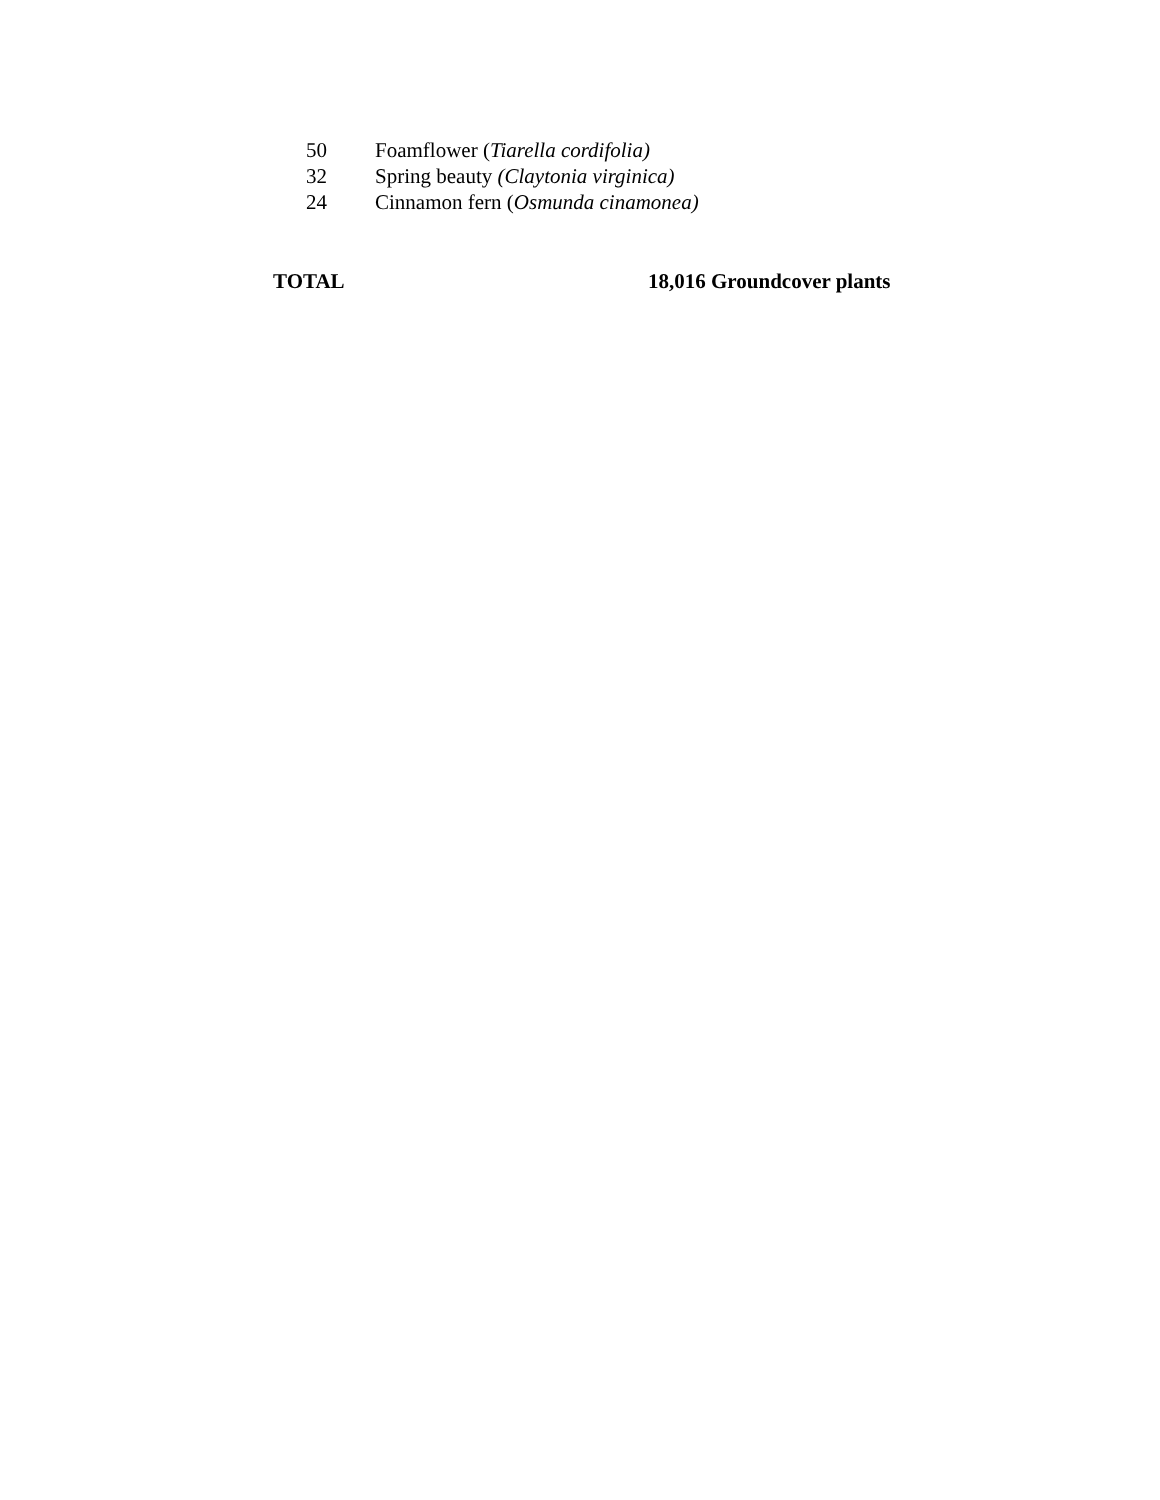50 Foamflower (Tiarella cordifolia)
32 Spring beauty (Claytonia virginica)
24 Cinnamon fern (Osmunda cinamonea)
TOTAL 18,016 Groundcover plants